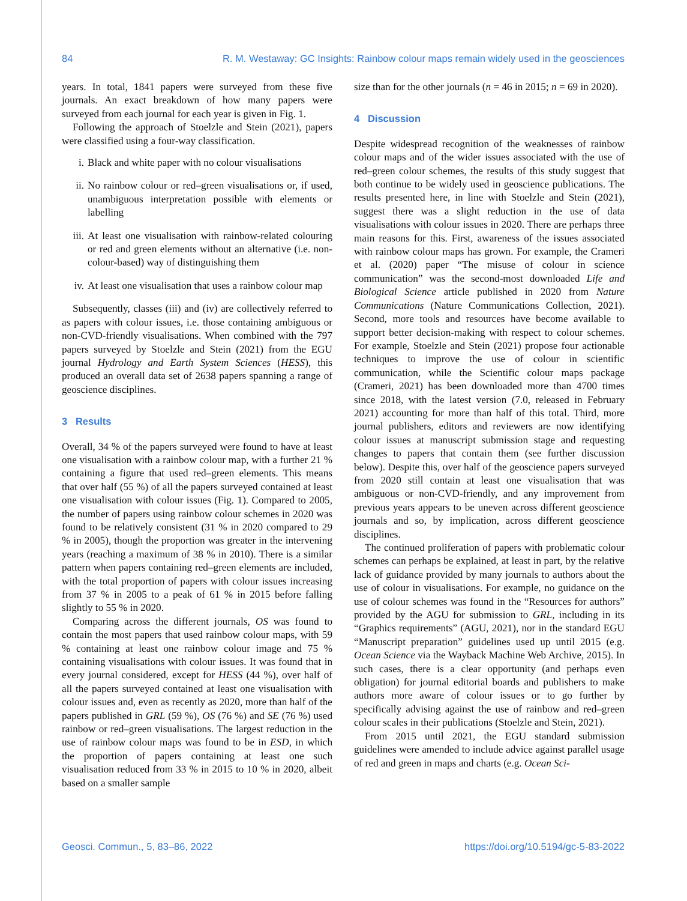84 R. M. Westaway: GC Insights: Rainbow colour maps remain widely used in the geosciences
years. In total, 1841 papers were surveyed from these five journals. An exact breakdown of how many papers were surveyed from each journal for each year is given in Fig. 1.
Following the approach of Stoelzle and Stein (2021), papers were classified using a four-way classification.
i. Black and white paper with no colour visualisations
ii. No rainbow colour or red–green visualisations or, if used, unambiguous interpretation possible with elements or labelling
iii. At least one visualisation with rainbow-related colouring or red and green elements without an alternative (i.e. non-colour-based) way of distinguishing them
iv. At least one visualisation that uses a rainbow colour map
Subsequently, classes (iii) and (iv) are collectively referred to as papers with colour issues, i.e. those containing ambiguous or non-CVD-friendly visualisations. When combined with the 797 papers surveyed by Stoelzle and Stein (2021) from the EGU journal Hydrology and Earth System Sciences (HESS), this produced an overall data set of 2638 papers spanning a range of geoscience disciplines.
3 Results
Overall, 34 % of the papers surveyed were found to have at least one visualisation with a rainbow colour map, with a further 21 % containing a figure that used red–green elements. This means that over half (55 %) of all the papers surveyed contained at least one visualisation with colour issues (Fig. 1). Compared to 2005, the number of papers using rainbow colour schemes in 2020 was found to be relatively consistent (31 % in 2020 compared to 29 % in 2005), though the proportion was greater in the intervening years (reaching a maximum of 38 % in 2010). There is a similar pattern when papers containing red–green elements are included, with the total proportion of papers with colour issues increasing from 37 % in 2005 to a peak of 61 % in 2015 before falling slightly to 55 % in 2020.
Comparing across the different journals, OS was found to contain the most papers that used rainbow colour maps, with 59 % containing at least one rainbow colour image and 75 % containing visualisations with colour issues. It was found that in every journal considered, except for HESS (44 %), over half of all the papers surveyed contained at least one visualisation with colour issues and, even as recently as 2020, more than half of the papers published in GRL (59 %), OS (76 %) and SE (76 %) used rainbow or red–green visualisations. The largest reduction in the use of rainbow colour maps was found to be in ESD, in which the proportion of papers containing at least one such visualisation reduced from 33 % in 2015 to 10 % in 2020, albeit based on a smaller sample
size than for the other journals (n = 46 in 2015; n = 69 in 2020).
4 Discussion
Despite widespread recognition of the weaknesses of rainbow colour maps and of the wider issues associated with the use of red–green colour schemes, the results of this study suggest that both continue to be widely used in geoscience publications. The results presented here, in line with Stoelzle and Stein (2021), suggest there was a slight reduction in the use of data visualisations with colour issues in 2020. There are perhaps three main reasons for this. First, awareness of the issues associated with rainbow colour maps has grown. For example, the Crameri et al. (2020) paper “The misuse of colour in science communication” was the second-most downloaded Life and Biological Science article published in 2020 from Nature Communications (Nature Communications Collection, 2021). Second, more tools and resources have become available to support better decision-making with respect to colour schemes. For example, Stoelzle and Stein (2021) propose four actionable techniques to improve the use of colour in scientific communication, while the Scientific colour maps package (Crameri, 2021) has been downloaded more than 4700 times since 2018, with the latest version (7.0, released in February 2021) accounting for more than half of this total. Third, more journal publishers, editors and reviewers are now identifying colour issues at manuscript submission stage and requesting changes to papers that contain them (see further discussion below). Despite this, over half of the geoscience papers surveyed from 2020 still contain at least one visualisation that was ambiguous or non-CVD-friendly, and any improvement from previous years appears to be uneven across different geoscience journals and so, by implication, across different geoscience disciplines.
The continued proliferation of papers with problematic colour schemes can perhaps be explained, at least in part, by the relative lack of guidance provided by many journals to authors about the use of colour in visualisations. For example, no guidance on the use of colour schemes was found in the “Resources for authors” provided by the AGU for submission to GRL, including in its “Graphics requirements” (AGU, 2021), nor in the standard EGU “Manuscript preparation” guidelines used up until 2015 (e.g. Ocean Science via the Wayback Machine Web Archive, 2015). In such cases, there is a clear opportunity (and perhaps even obligation) for journal editorial boards and publishers to make authors more aware of colour issues or to go further by specifically advising against the use of rainbow and red–green colour scales in their publications (Stoelzle and Stein, 2021).
From 2015 until 2021, the EGU standard submission guidelines were amended to include advice against parallel usage of red and green in maps and charts (e.g. Ocean Sci-
Geosci. Commun., 5, 83–86, 2022 https://doi.org/10.5194/gc-5-83-2022